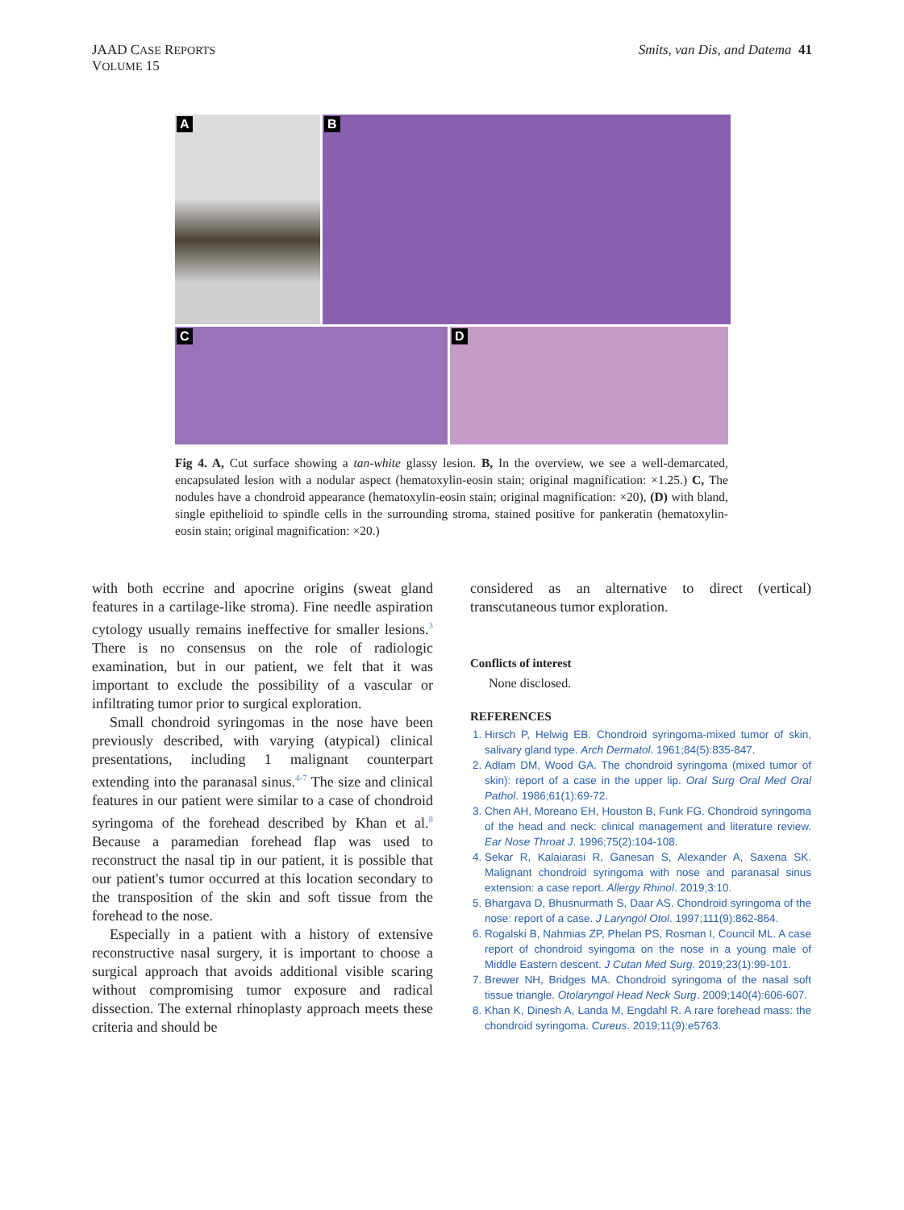JAAD CASE REPORTS
VOLUME 15
Smits, van Dis, and Datema 41
A
B
C
D
Fig 4. A, Cut surface showing a tan-white glassy lesion. B, In the overview, we see a well-demarcated, encapsulated lesion with a nodular aspect (hematoxylin-eosin stain; original magnification: ×1.25.) C, The nodules have a chondroid appearance (hematoxylin-eosin stain; original magnification: ×20), (D) with bland, single epithelioid to spindle cells in the surrounding stroma, stained positive for pankeratin (hematoxylin-eosin stain; original magnification: ×20.)
with both eccrine and apocrine origins (sweat gland features in a cartilage-like stroma). Fine needle aspiration cytology usually remains ineffective for smaller lesions.<sup>3</sup> There is no consensus on the role of radiologic examination, but in our patient, we felt that it was important to exclude the possibility of a vascular or infiltrating tumor prior to surgical exploration.
Small chondroid syringomas in the nose have been previously described, with varying (atypical) clinical presentations, including 1 malignant counterpart extending into the paranasal sinus.<sup>4-7</sup> The size and clinical features in our patient were similar to a case of chondroid syringoma of the forehead described by Khan et al.<sup>8</sup> Because a paramedian forehead flap was used to reconstruct the nasal tip in our patient, it is possible that our patient's tumor occurred at this location secondary to the transposition of the skin and soft tissue from the forehead to the nose.
Especially in a patient with a history of extensive reconstructive nasal surgery, it is important to choose a surgical approach that avoids additional visible scaring without compromising tumor exposure and radical dissection. The external rhinoplasty approach meets these criteria and should be
considered as an alternative to direct (vertical) transcutaneous tumor exploration.
Conflicts of interest
None disclosed.
REFERENCES
1. Hirsch P, Helwig EB. Chondroid syringoma-mixed tumor of skin, salivary gland type. Arch Dermatol. 1961;84(5):835-847.
2. Adlam DM, Wood GA. The chondroid syringoma (mixed tumor of skin): report of a case in the upper lip. Oral Surg Oral Med Oral Pathol. 1986;61(1):69-72.
3. Chen AH, Moreano EH, Houston B, Funk FG. Chondroid syringoma of the head and neck: clinical management and literature review. Ear Nose Throat J. 1996;75(2):104-108.
4. Sekar R, Kalaiarasi R, Ganesan S, Alexander A, Saxena SK. Malignant chondroid syringoma with nose and paranasal sinus extension: a case report. Allergy Rhinol. 2019;3:10.
5. Bhargava D, Bhusnurmath S, Daar AS. Chondroid syringoma of the nose: report of a case. J Laryngol Otol. 1997;111(9):862-864.
6. Rogalski B, Nahmias ZP, Phelan PS, Rosman I, Council ML. A case report of chondroid syingoma on the nose in a young male of Middle Eastern descent. J Cutan Med Surg. 2019;23(1):99-101.
7. Brewer NH, Bridges MA. Chondroid syringoma of the nasal soft tissue triangle. Otolaryngol Head Neck Surg. 2009;140(4):606-607.
8. Khan K, Dinesh A, Landa M, Engdahl R. A rare forehead mass: the chondroid syringoma. Cureus. 2019;11(9):e5763.